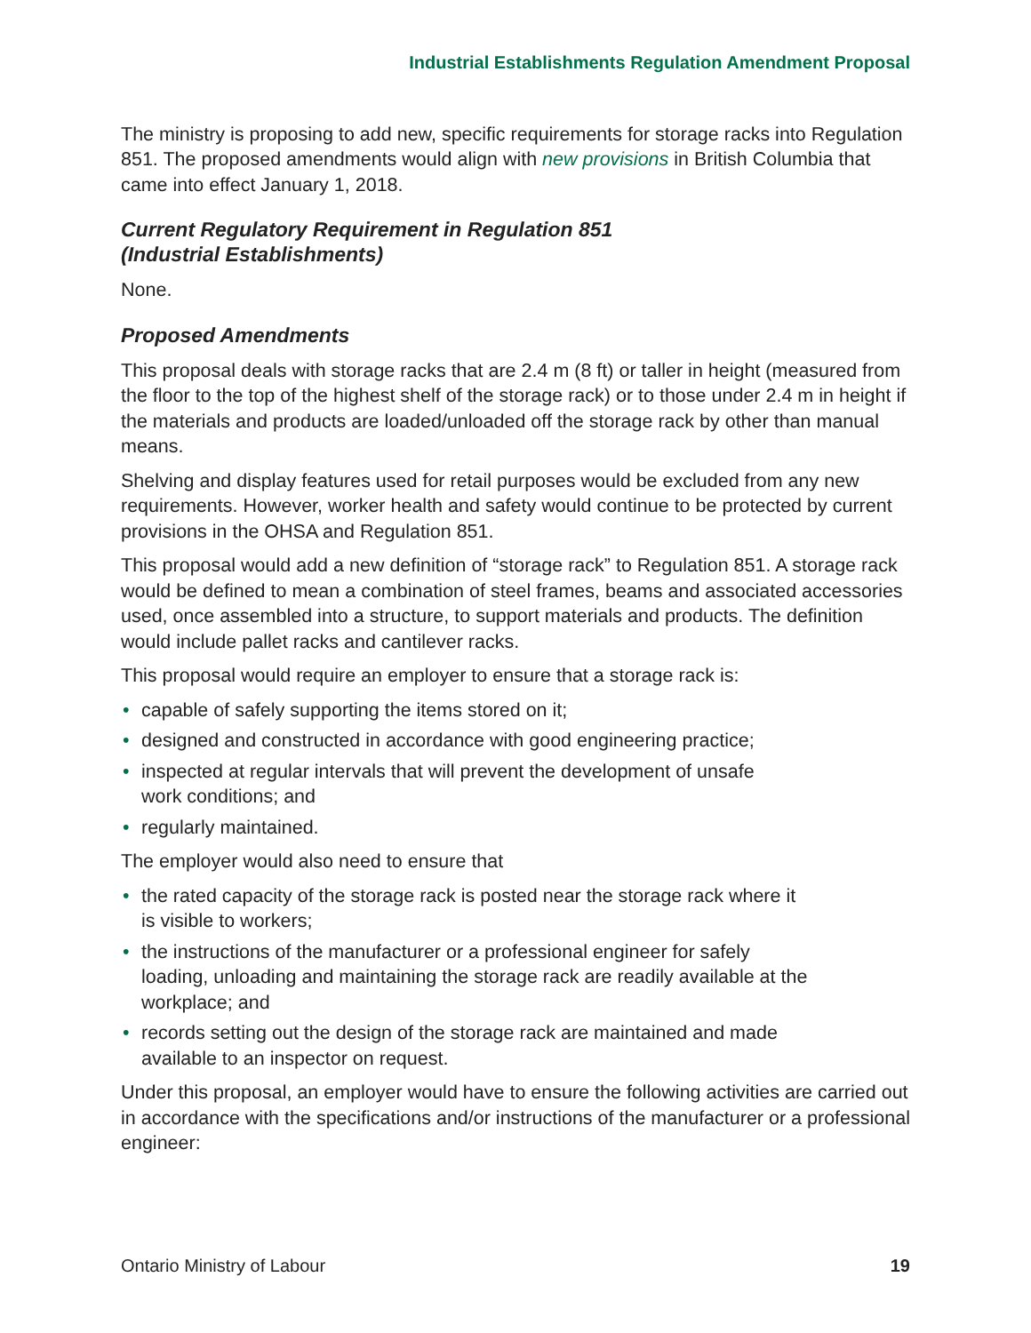Industrial Establishments Regulation Amendment Proposal
The ministry is proposing to add new, specific requirements for storage racks into Regulation 851. The proposed amendments would align with new provisions in British Columbia that came into effect January 1, 2018.
Current Regulatory Requirement in Regulation 851
(Industrial Establishments)
None.
Proposed Amendments
This proposal deals with storage racks that are 2.4 m (8 ft) or taller in height (measured from the floor to the top of the highest shelf of the storage rack) or to those under 2.4 m in height if the materials and products are loaded/unloaded off the storage rack by other than manual means.
Shelving and display features used for retail purposes would be excluded from any new requirements. However, worker health and safety would continue to be protected by current provisions in the OHSA and Regulation 851.
This proposal would add a new definition of “storage rack” to Regulation 851. A storage rack would be defined to mean a combination of steel frames, beams and associated accessories used, once assembled into a structure, to support materials and products. The definition would include pallet racks and cantilever racks.
This proposal would require an employer to ensure that a storage rack is:
• capable of safely supporting the items stored on it;
• designed and constructed in accordance with good engineering practice;
• inspected at regular intervals that will prevent the development of unsafe
work conditions; and
• regularly maintained.
The employer would also need to ensure that
• the rated capacity of the storage rack is posted near the storage rack where it
is visible to workers;
• the instructions of the manufacturer or a professional engineer for safely
loading, unloading and maintaining the storage rack are readily available at the
workplace; and
• records setting out the design of the storage rack are maintained and made
available to an inspector on request.
Under this proposal, an employer would have to ensure the following activities are carried out in accordance with the specifications and/or instructions of the manufacturer or a professional engineer:
Ontario Ministry of Labour 19